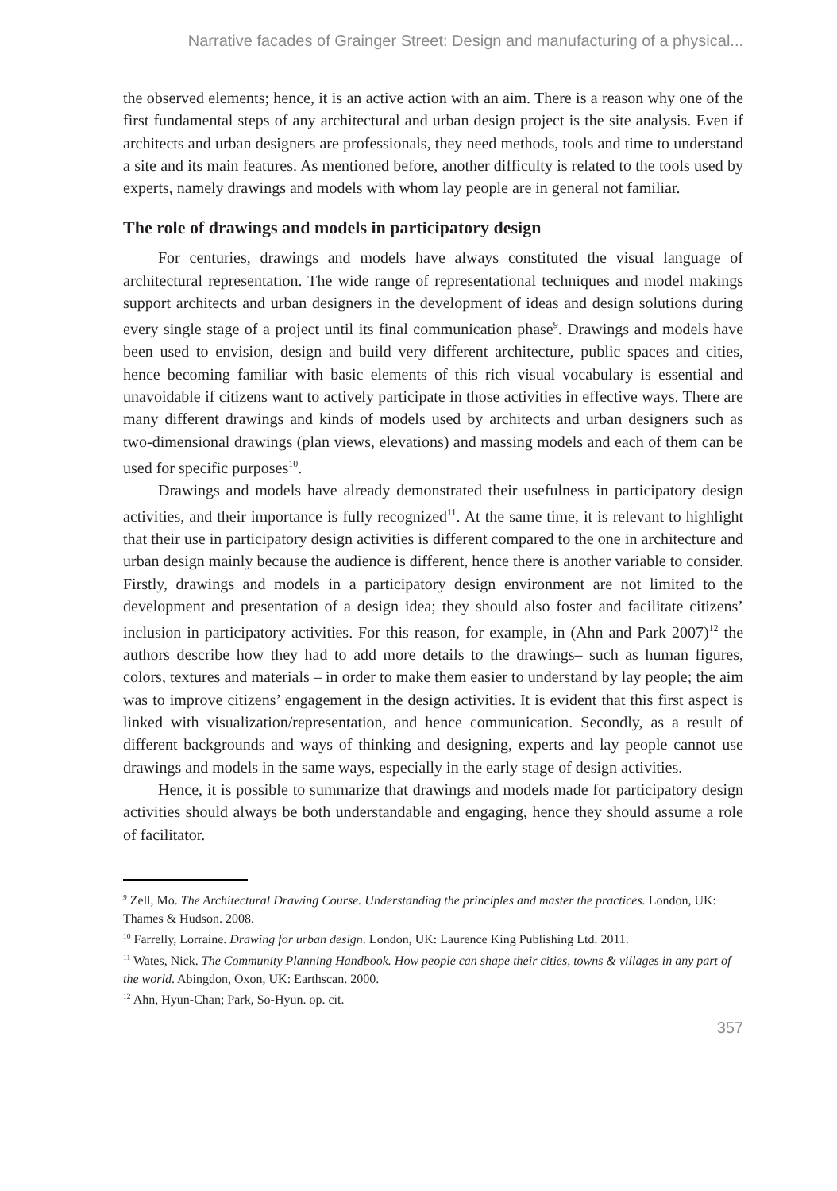Narrative facades of Grainger Street: Design and manufacturing of a physical...
the observed elements; hence, it is an active action with an aim. There is a reason why one of the first fundamental steps of any architectural and urban design project is the site analysis. Even if architects and urban designers are professionals, they need methods, tools and time to understand a site and its main features. As mentioned before, another difficulty is related to the tools used by experts, namely drawings and models with whom lay people are in general not familiar.
The role of drawings and models in participatory design
For centuries, drawings and models have always constituted the visual language of architectural representation. The wide range of representational techniques and model makings support architects and urban designers in the development of ideas and design solutions during every single stage of a project until its final communication phase<sup>9</sup>. Drawings and models have been used to envision, design and build very different architecture, public spaces and cities, hence becoming familiar with basic elements of this rich visual vocabulary is essential and unavoidable if citizens want to actively participate in those activities in effective ways. There are many different drawings and kinds of models used by architects and urban designers such as two-dimensional drawings (plan views, elevations) and massing models and each of them can be used for specific purposes<sup>10</sup>.
Drawings and models have already demonstrated their usefulness in participatory design activities, and their importance is fully recognized<sup>11</sup>. At the same time, it is relevant to highlight that their use in participatory design activities is different compared to the one in architecture and urban design mainly because the audience is different, hence there is another variable to consider. Firstly, drawings and models in a participatory design environment are not limited to the development and presentation of a design idea; they should also foster and facilitate citizens’ inclusion in participatory activities. For this reason, for example, in (Ahn and Park 2007)<sup>12</sup> the authors describe how they had to add more details to the drawings– such as human figures, colors, textures and materials – in order to make them easier to understand by lay people; the aim was to improve citizens’ engagement in the design activities. It is evident that this first aspect is linked with visualization/representation, and hence communication. Secondly, as a result of different backgrounds and ways of thinking and designing, experts and lay people cannot use drawings and models in the same ways, especially in the early stage of design activities.
Hence, it is possible to summarize that drawings and models made for participatory design activities should always be both understandable and engaging, hence they should assume a role of facilitator.
<sup>9</sup> Zell, Mo. The Architectural Drawing Course. Understanding the principles and master the practices. London, UK: Thames & Hudson. 2008.
<sup>10</sup> Farrelly, Lorraine. Drawing for urban design. London, UK: Laurence King Publishing Ltd. 2011.
<sup>11</sup> Wates, Nick. The Community Planning Handbook. How people can shape their cities, towns & villages in any part of the world. Abingdon, Oxon, UK: Earthscan. 2000.
<sup>12</sup> Ahn, Hyun-Chan; Park, So-Hyun. op. cit.
357